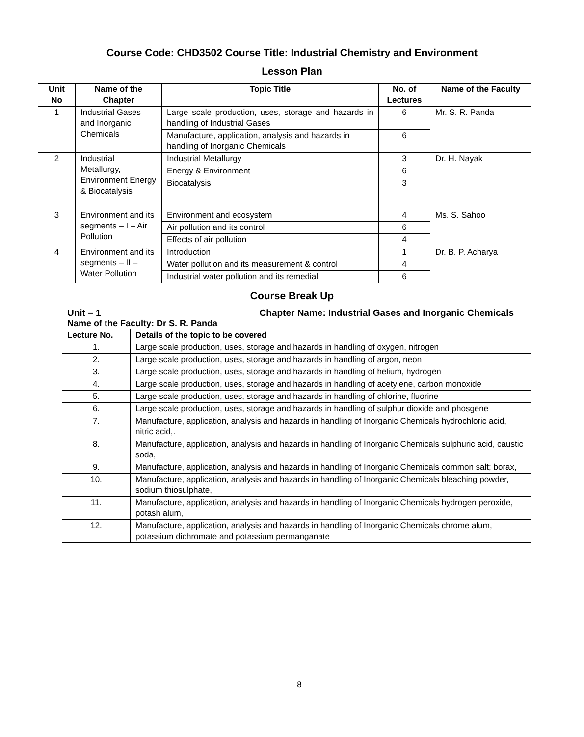Course Code: CHD3502 Course Title: Industrial Chemistry and Environment
Lesson Plan
| Unit No | Name of the Chapter | Topic Title | No. of Lectures | Name of the Faculty |
| --- | --- | --- | --- | --- |
| 1 | Industrial Gases and Inorganic Chemicals | Large scale production, uses, storage and hazards in handling of Industrial Gases | 6 | Mr. S. R. Panda |
| | | Manufacture, application, analysis and hazards in handling of Inorganic Chemicals | 6 | |
| 2 | Industrial Metallurgy, Environment Energy & Biocatalysis | Industrial Metallurgy | 3 | Dr. H. Nayak |
| | | Energy & Environment | 6 | |
| | | Biocatalysis | 3 | |
| 3 | Environment and its segments – I – Air Pollution | Environment and ecosystem | 4 | Ms. S. Sahoo |
| | | Air pollution and its control | 6 | |
| | | Effects of air pollution | 4 | |
| 4 | Environment and its segments – II – Water Pollution | Introduction | 1 | Dr. B. P. Acharya |
| | | Water pollution and its measurement & control | 4 | |
| | | Industrial water pollution and its remedial | 6 | |
Course Break Up
Unit – 1 Chapter Name: Industrial Gases and Inorganic Chemicals
Name of the Faculty: Dr S. R. Panda
| Lecture No. | Details of the topic to be covered |
| --- | --- |
| 1. | Large scale production, uses, storage and hazards in handling of oxygen, nitrogen |
| 2. | Large scale production, uses, storage and hazards in handling of argon, neon |
| 3. | Large scale production, uses, storage and hazards in handling of helium, hydrogen |
| 4. | Large scale production, uses, storage and hazards in handling of acetylene, carbon monoxide |
| 5. | Large scale production, uses, storage and hazards in handling of chlorine, fluorine |
| 6. | Large scale production, uses, storage and hazards in handling of sulphur dioxide and phosgene |
| 7. | Manufacture, application, analysis and hazards in handling of Inorganic Chemicals hydrochloric acid, nitric acid,. |
| 8. | Manufacture, application, analysis and hazards in handling of Inorganic Chemicals sulphuric acid, caustic soda, |
| 9. | Manufacture, application, analysis and hazards in handling of Inorganic Chemicals common salt; borax, |
| 10. | Manufacture, application, analysis and hazards in handling of Inorganic Chemicals bleaching powder, sodium thiosulphate, |
| 11. | Manufacture, application, analysis and hazards in handling of Inorganic Chemicals hydrogen peroxide, potash alum, |
| 12. | Manufacture, application, analysis and hazards in handling of Inorganic Chemicals chrome alum, potassium dichromate and potassium permanganate |
8